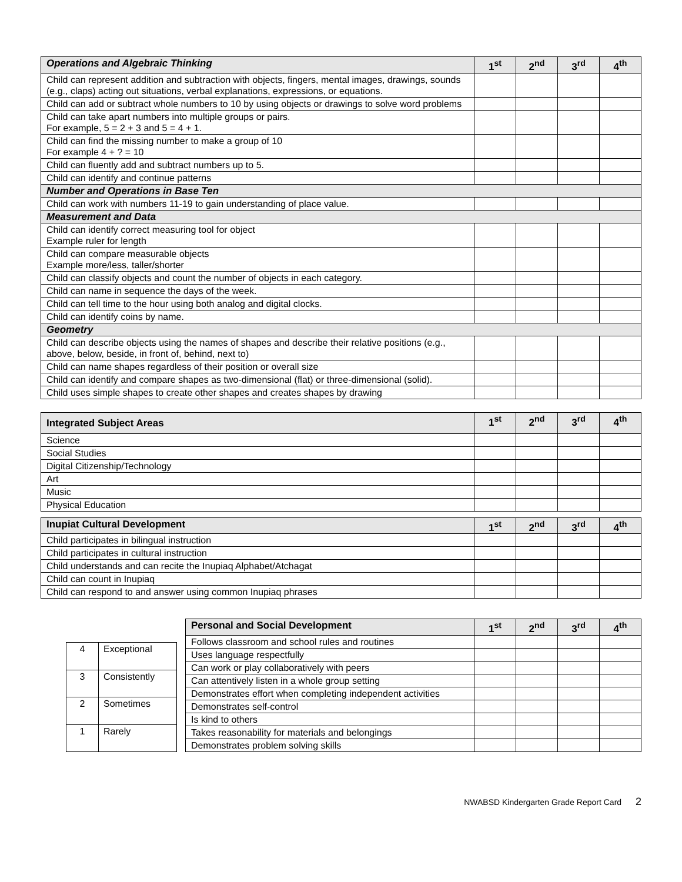| Operations and Algebraic Thinking | 1<sup>st</sup> | 2<sup>nd</sup> | 3<sup>rd</sup> | 4<sup>th</sup> |
| --- | --- | --- | --- | --- |
| Child can represent addition and subtraction with objects, fingers, mental images, drawings, sounds (e.g., claps) acting out situations, verbal explanations, expressions, or equations. | | | | |
| Child can add or subtract whole numbers to 10 by using objects or drawings to solve word problems | | | | |
| Child can take apart numbers into multiple groups or pairs. For example, 5 = 2 + 3 and 5 = 4 + 1. | | | | |
| Child can find the missing number to make a group of 10 For example 4 + ? = 10 | | | | |
| Child can fluently add and subtract numbers up to 5. | | | | |
| Child can identify and continue patterns | | | | |
| Number and Operations in Base Ten | | | | |
| Child can work with numbers 11-19 to gain understanding of place value. | | | | |
| Measurement and Data | | | | |
| Child can identify correct measuring tool for object Example ruler for length | | | | |
| Child can compare measurable objects Example more/less, taller/shorter | | | | |
| Child can classify objects and count the number of objects in each category. | | | | |
| Child can name in sequence the days of the week. | | | | |
| Child can tell time to the hour using both analog and digital clocks. | | | | |
| Child can identify coins by name. | | | | |
| Geometry | | | | |
| Child can describe objects using the names of shapes and describe their relative positions (e.g., above, below, beside, in front of, behind, next to) | | | | |
| Child can name shapes regardless of their position or overall size | | | | |
| Child can identify and compare shapes as two-dimensional (flat) or three-dimensional (solid). | | | | |
| Child uses simple shapes to create other shapes and creates shapes by drawing | | | | |
| Integrated Subject Areas | 1<sup>st</sup> | 2<sup>nd</sup> | 3<sup>rd</sup> | 4<sup>th</sup> |
| --- | --- | --- | --- | --- |
| Science | | | | |
| Social Studies | | | | |
| Digital Citizenship/Technology | | | | |
| Art | | | | |
| Music | | | | |
| Physical Education | | | | |
| Inupiat Cultural Development | 1<sup>st</sup> | 2<sup>nd</sup> | 3<sup>rd</sup> | 4<sup>th</sup> |
| --- | --- | --- | --- | --- |
| Child participates in bilingual instruction | | | | |
| Child participates in cultural instruction | | | | |
| Child understands and can recite the Inupiaq Alphabet/Atchagat | | | | |
| Child can count in Inupiaq | | | | |
| Child can respond to and answer using common Inupiaq phrases | | | | |
| 4 | Exceptional |
| 3 | Consistently |
| 2 | Sometimes |
| 1 | Rarely |
| Personal and Social Development | 1<sup>st</sup> | 2<sup>nd</sup> | 3<sup>rd</sup> | 4<sup>th</sup> |
| --- | --- | --- | --- | --- |
| Follows classroom and school rules and routines | | | | |
| Uses language respectfully | | | | |
| Can work or play collaboratively with peers | | | | |
| Can attentively listen in a whole group setting | | | | |
| Demonstrates effort when completing independent activities | | | | |
| Demonstrates self-control | | | | |
| Is kind to others | | | | |
| Takes reasonability for materials and belongings | | | | |
| Demonstrates problem solving skills | | | | |
NWABSD Kindergarten Grade Report Card 2